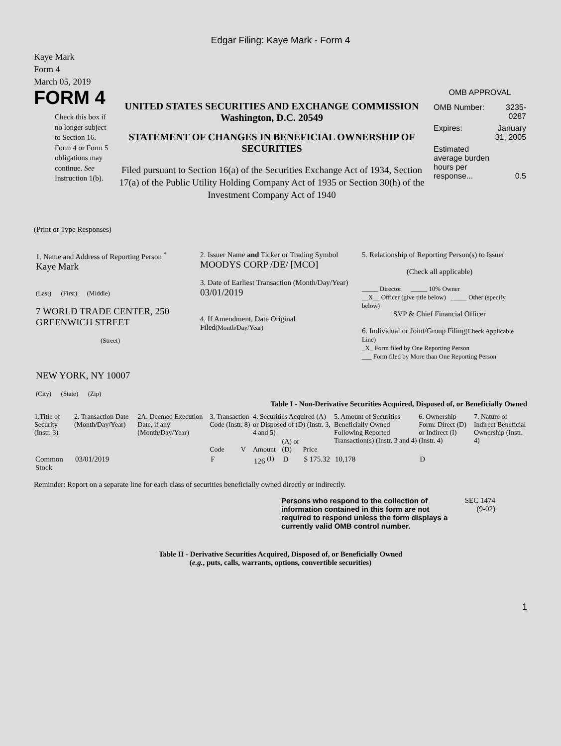Edgar Filing: Kaye Mark - Form 4
Kaye Mark
Form 4
March 05, 2019
FORM 4
Check this box if no longer subject to Section 16. Form 4 or Form 5 obligations may continue. See Instruction 1(b).
UNITED STATES SECURITIES AND EXCHANGE COMMISSION
Washington, D.C. 20549
STATEMENT OF CHANGES IN BENEFICIAL OWNERSHIP OF SECURITIES
Filed pursuant to Section 16(a) of the Securities Exchange Act of 1934, Section 17(a) of the Public Utility Holding Company Act of 1935 or Section 30(h) of the Investment Company Act of 1940
OMB APPROVAL
| OMB Number: | 3235-0287 |
| Expires: | January 31, 2005 |
| Estimated average burden hours per response... | 0.5 |
(Print or Type Responses)
1. Name and Address of Reporting Person <sup>*</sup>
Kaye Mark
(Last) (First) (Middle)
7 WORLD TRADE CENTER, 250 GREENWICH STREET
(Street)
NEW YORK, NY 10007
(City) (State) (Zip)
2. Issuer Name and Ticker or Trading Symbol
MOODYS CORP /DE/ [MCO]
3. Date of Earliest Transaction (Month/Day/Year)
03/01/2019
4. If Amendment, Date Original Filed(Month/Day/Year)
5. Relationship of Reporting Person(s) to Issuer
(Check all applicable)
_____ Director _____ 10% Owner
__X__ Officer (give title below) _____ Other (specify below)
SVP & Chief Financial Officer
6. Individual or Joint/Group Filing(Check Applicable Line)
_X_ Form filed by One Reporting Person
___ Form filed by More than One Reporting Person
Table I - Non-Derivative Securities Acquired, Disposed of, or Beneficially Owned
| 1.Title of Security (Instr. 3) | 2. Transaction Date (Month/Day/Year) | 2A. Deemed Execution Date, if any (Month/Day/Year) | 3. Transaction Code (Instr. 8) | | 4. Securities Acquired (A) or Disposed of (D) (Instr. 3, 4 and 5) | | | 5. Amount of Securities Beneficially Owned Following Reported Transaction(s) (Instr. 3 and 4) | 6. Ownership Form: Direct (D) or Indirect (I) (Instr. 4) | 7. Nature of Indirect Beneficial Ownership (Instr. 4) |
| --- | --- | --- | --- | --- | --- | --- | --- | --- | --- | --- |
| | | | Code | V | Amount | (A) or (D) | Price | | | |
| Common Stock | 03/01/2019 | | F | | 126 <sup>(1)</sup> | D | $ 175.32 | 10,178 | D | |
Reminder: Report on a separate line for each class of securities beneficially owned directly or indirectly.
Persons who respond to the collection of information contained in this form are not required to respond unless the form displays a currently valid OMB control number.
SEC 1474 (9-02)
Table II - Derivative Securities Acquired, Disposed of, or Beneficially Owned
(e.g., puts, calls, warrants, options, convertible securities)
1